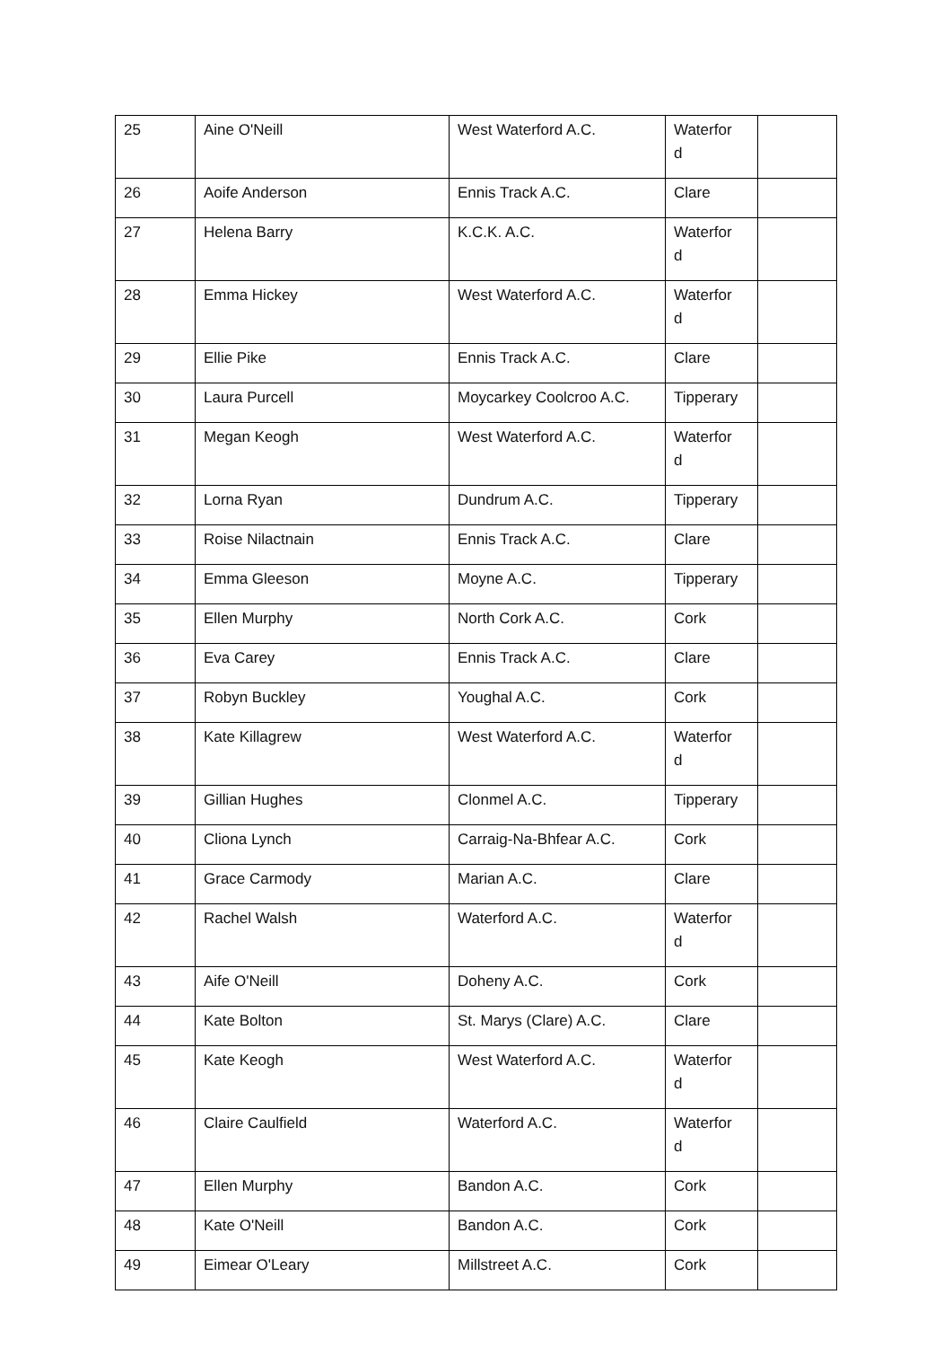| 25 | Aine O'Neill | West Waterford A.C. | Waterfor d | |
| 26 | Aoife Anderson | Ennis Track A.C. | Clare | |
| 27 | Helena Barry | K.C.K. A.C. | Waterfor d | |
| 28 | Emma Hickey | West Waterford A.C. | Waterfor d | |
| 29 | Ellie Pike | Ennis Track A.C. | Clare | |
| 30 | Laura Purcell | Moycarkey Coolcroo A.C. | Tipperary | |
| 31 | Megan Keogh | West Waterford A.C. | Waterfor d | |
| 32 | Lorna Ryan | Dundrum A.C. | Tipperary | |
| 33 | Roise Nilactnain | Ennis Track A.C. | Clare | |
| 34 | Emma Gleeson | Moyne A.C. | Tipperary | |
| 35 | Ellen Murphy | North Cork A.C. | Cork | |
| 36 | Eva Carey | Ennis Track A.C. | Clare | |
| 37 | Robyn Buckley | Youghal A.C. | Cork | |
| 38 | Kate Killagrew | West Waterford A.C. | Waterfor d | |
| 39 | Gillian Hughes | Clonmel A.C. | Tipperary | |
| 40 | Cliona Lynch | Carraig-Na-Bhfear A.C. | Cork | |
| 41 | Grace Carmody | Marian A.C. | Clare | |
| 42 | Rachel Walsh | Waterford A.C. | Waterfor d | |
| 43 | Aife O'Neill | Doheny A.C. | Cork | |
| 44 | Kate Bolton | St. Marys (Clare) A.C. | Clare | |
| 45 | Kate Keogh | West Waterford A.C. | Waterfor d | |
| 46 | Claire Caulfield | Waterford A.C. | Waterfor d | |
| 47 | Ellen Murphy | Bandon A.C. | Cork | |
| 48 | Kate O'Neill | Bandon A.C. | Cork | |
| 49 | Eimear O'Leary | Millstreet A.C. | Cork | |